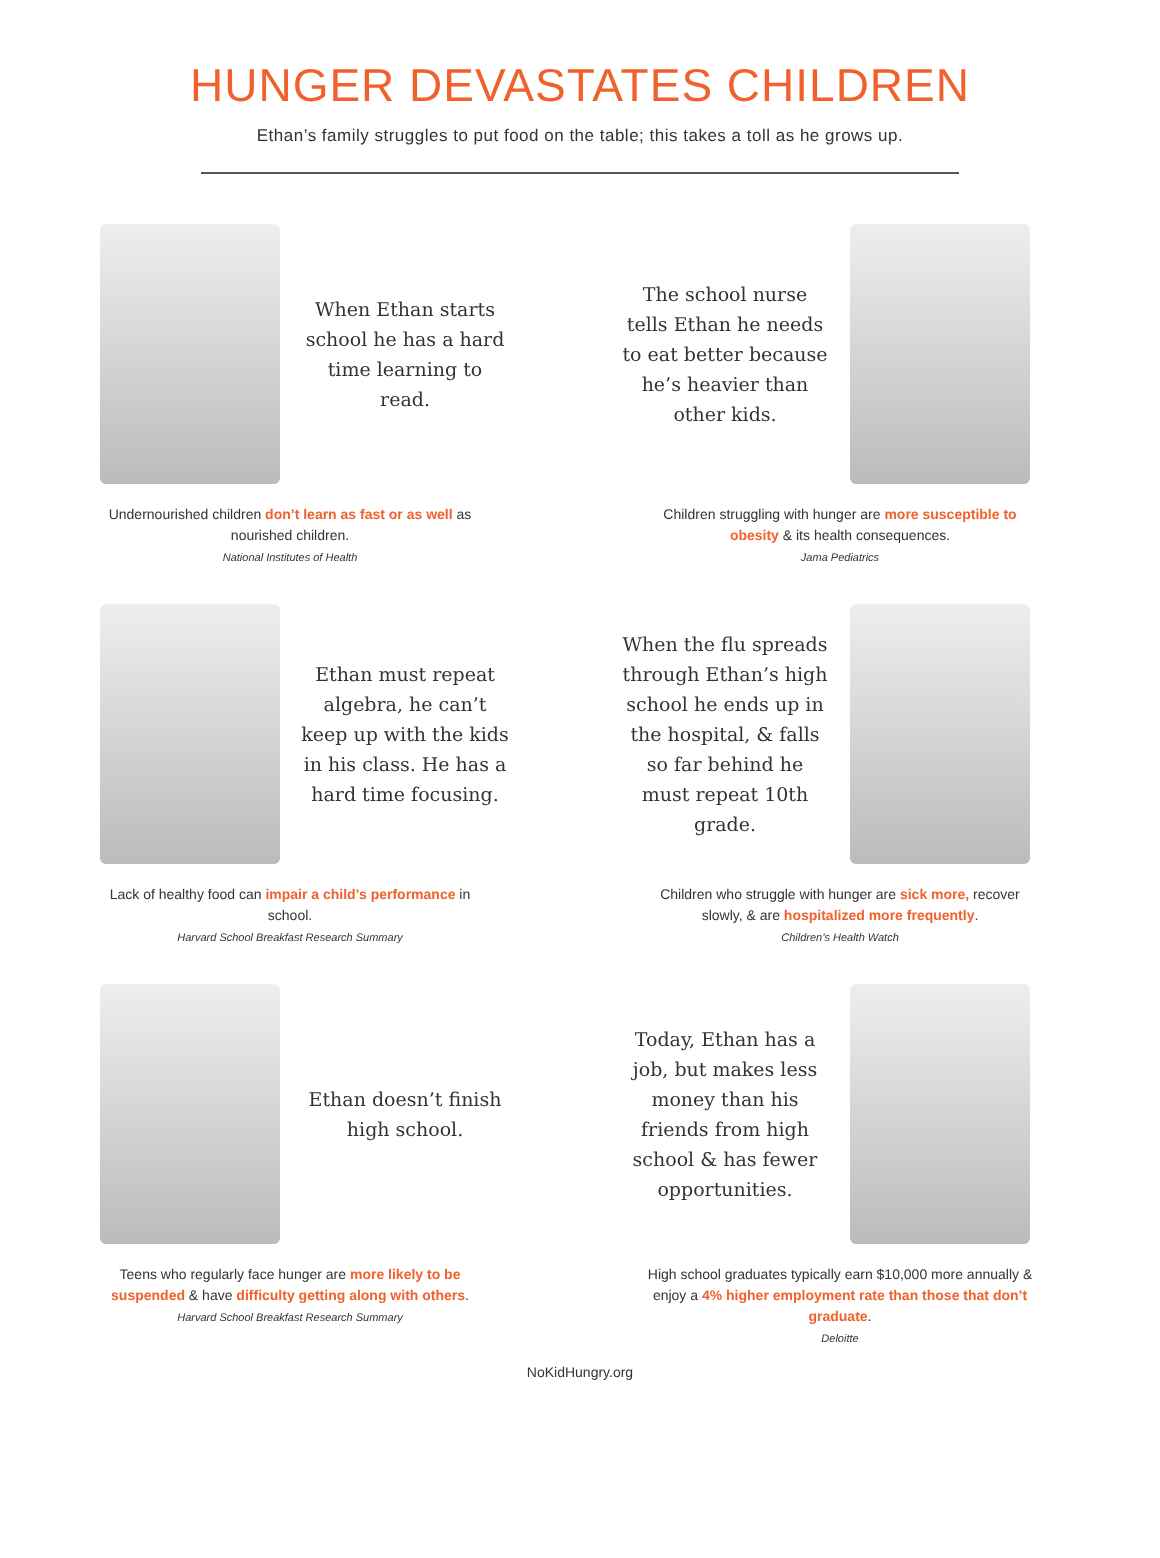HUNGER DEVASTATES CHILDREN
Ethan’s family struggles to put food on the table; this takes a toll as he grows up.
When Ethan starts school he has a hard time learning to read.
Undernourished children don’t learn as fast or as well as nourished children.
National Institutes of Health
The school nurse tells Ethan he needs to eat better because he’s heavier than other kids.
Children struggling with hunger are more susceptible to obesity & its health consequences.
Jama Pediatrics
Ethan must repeat algebra, he can’t keep up with the kids in his class. He has a hard time focusing.
Lack of healthy food can impair a child’s performance in school.
Harvard School Breakfast Research Summary
When the flu spreads through Ethan’s high school he ends up in the hospital, & falls so far behind he must repeat 10th grade.
Children who struggle with hunger are sick more, recover slowly, & are hospitalized more frequently.
Children’s Health Watch
Ethan doesn’t finish high school.
Teens who regularly face hunger are more likely to be suspended & have difficulty getting along with others.
Harvard School Breakfast Research Summary
Today, Ethan has a job, but makes less money than his friends from high school & has fewer opportunities.
High school graduates typically earn $10,000 more annually & enjoy a 4% higher employment rate than those that don’t graduate.
Deloitte
NoKidHungry.org